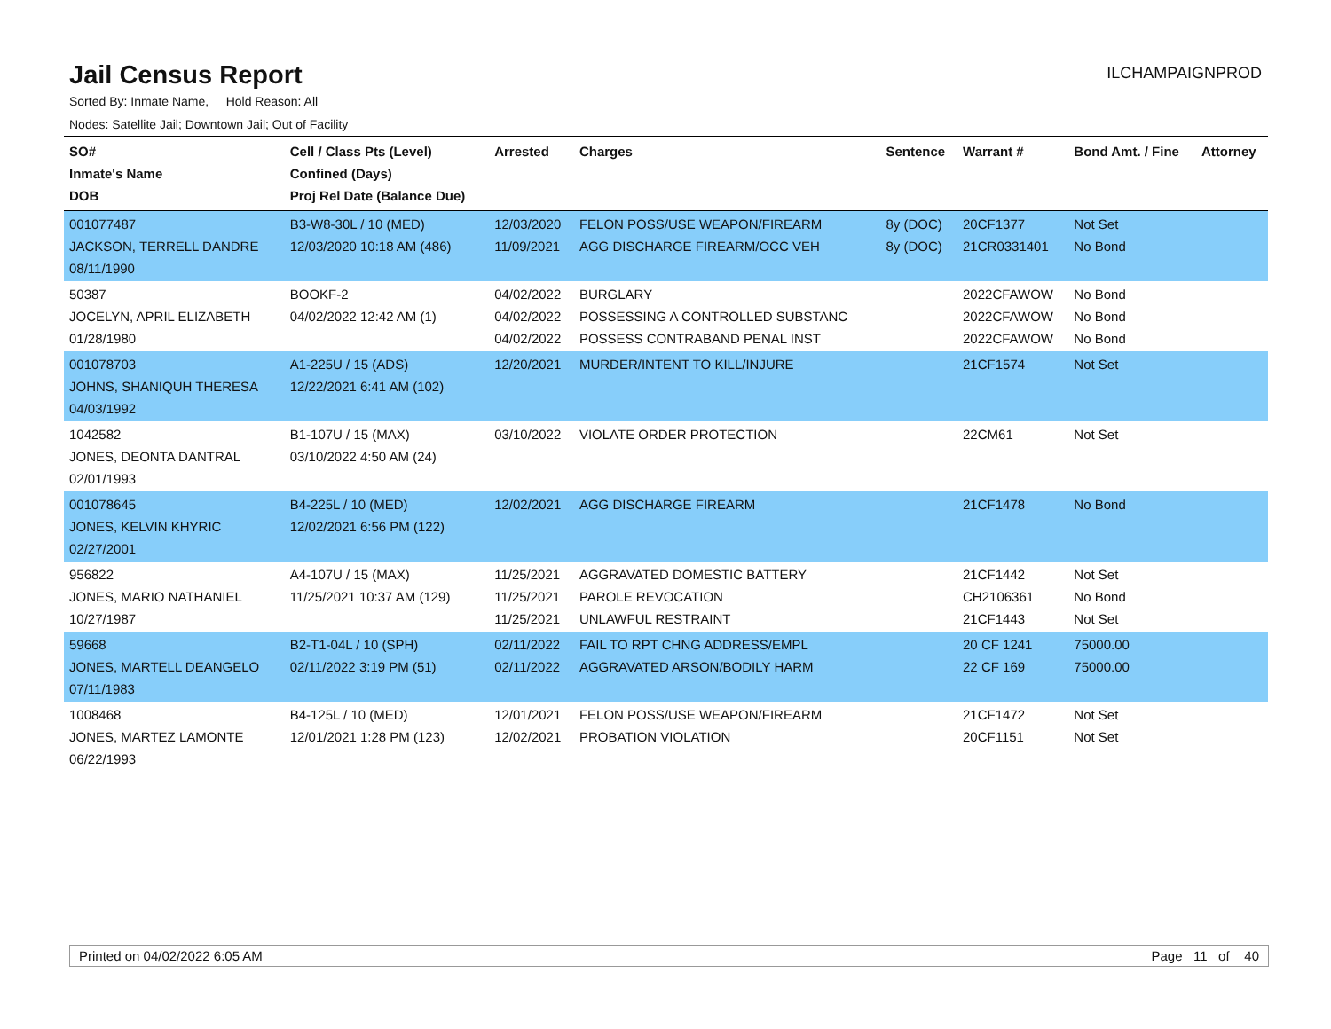Jail Census Report
ILCHAMPAIGNPROD
Sorted By: Inmate Name, Hold Reason: All
Nodes: Satellite Jail; Downtown Jail; Out of Facility
| SO# Inmate's Name DOB | Cell / Class Pts (Level) Confined (Days) Proj Rel Date (Balance Due) | Arrested | Charges | Sentence | Warrant # | Bond Amt. / Fine | Attorney |
| --- | --- | --- | --- | --- | --- | --- | --- |
| 001077487 JACKSON, TERRELL DANDRE 08/11/1990 | B3-W8-30L / 10 (MED) 12/03/2020 10:18 AM (486) | 12/03/2020 11/09/2021 | FELON POSS/USE WEAPON/FIREARM AGG DISCHARGE FIREARM/OCC VEH | 8y (DOC) 8y (DOC) | 20CF1377 21CR0331401 | Not Set No Bond | |
| 50387 JOCELYN, APRIL ELIZABETH 01/28/1980 | BOOKF-2 04/02/2022 12:42 AM (1) | 04/02/2022 04/02/2022 04/02/2022 | BURGLARY POSSESSING A CONTROLLED SUBSTANC POSSESS CONTRABAND PENAL INST | | 2022CFAWOW 2022CFAWOW 2022CFAWOW | No Bond No Bond No Bond | |
| 001078703 JOHNS, SHANIQUH THERESA 04/03/1992 | A1-225U / 15 (ADS) 12/22/2021 6:41 AM (102) | 12/20/2021 | MURDER/INTENT TO KILL/INJURE | | 21CF1574 | Not Set | |
| 1042582 JONES, DEONTA DANTRAL 02/01/1993 | B1-107U / 15 (MAX) 03/10/2022 4:50 AM (24) | 03/10/2022 | VIOLATE ORDER PROTECTION | | 22CM61 | Not Set | |
| 001078645 JONES, KELVIN KHYRIC 02/27/2001 | B4-225L / 10 (MED) 12/02/2021 6:56 PM (122) | 12/02/2021 | AGG DISCHARGE FIREARM | | 21CF1478 | No Bond | |
| 956822 JONES, MARIO NATHANIEL 10/27/1987 | A4-107U / 15 (MAX) 11/25/2021 10:37 AM (129) | 11/25/2021 11/25/2021 11/25/2021 | AGGRAVATED DOMESTIC BATTERY PAROLE REVOCATION UNLAWFUL RESTRAINT | | 21CF1442 CH2106361 21CF1443 | Not Set No Bond Not Set | |
| 59668 JONES, MARTELL DEANGELO 07/11/1983 | B2-T1-04L / 10 (SPH) 02/11/2022 3:19 PM (51) | 02/11/2022 02/11/2022 | FAIL TO RPT CHNG ADDRESS/EMPL AGGRAVATED ARSON/BODILY HARM | | 20 CF 1241 22 CF 169 | 75000.00 75000.00 | |
| 1008468 JONES, MARTEZ LAMONTE 06/22/1993 | B4-125L / 10 (MED) 12/01/2021 1:28 PM (123) | 12/01/2021 12/02/2021 | FELON POSS/USE WEAPON/FIREARM PROBATION VIOLATION | | 21CF1472 20CF1151 | Not Set Not Set | |
Printed on 04/02/2022 6:05 AM Page 11 of 40